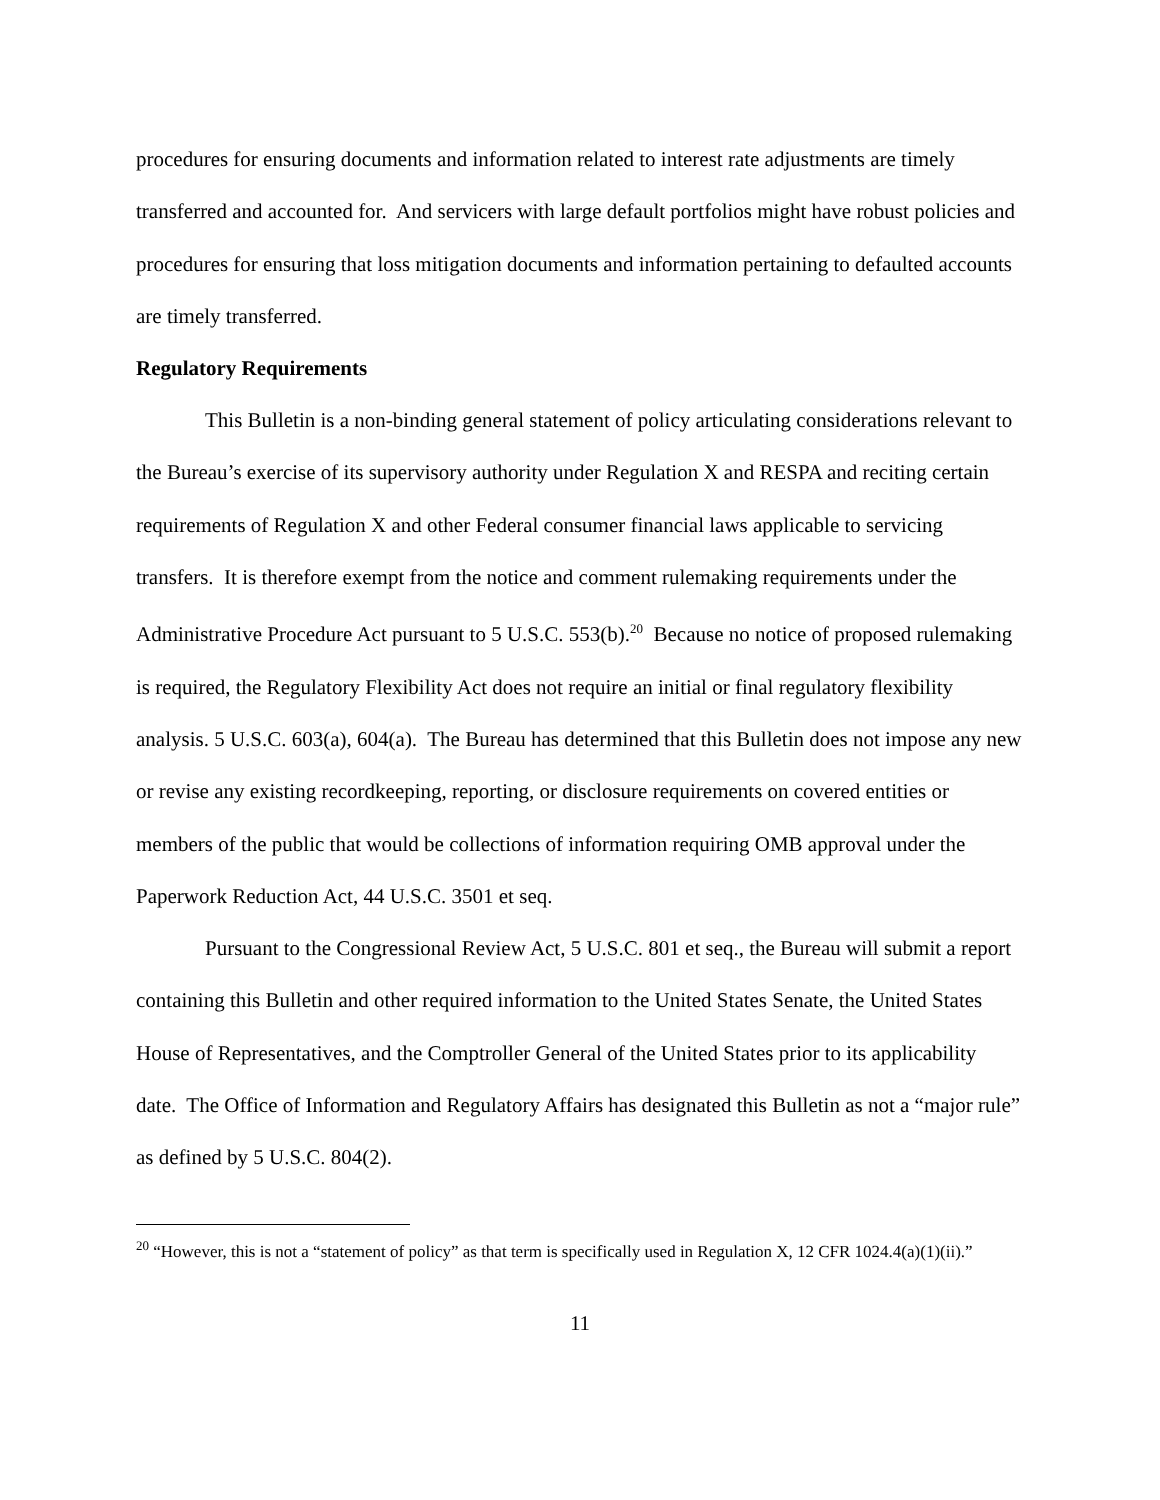procedures for ensuring documents and information related to interest rate adjustments are timely transferred and accounted for. And servicers with large default portfolios might have robust policies and procedures for ensuring that loss mitigation documents and information pertaining to defaulted accounts are timely transferred.
Regulatory Requirements
This Bulletin is a non-binding general statement of policy articulating considerations relevant to the Bureau’s exercise of its supervisory authority under Regulation X and RESPA and reciting certain requirements of Regulation X and other Federal consumer financial laws applicable to servicing transfers. It is therefore exempt from the notice and comment rulemaking requirements under the Administrative Procedure Act pursuant to 5 U.S.C. 553(b).<sup>20</sup> Because no notice of proposed rulemaking is required, the Regulatory Flexibility Act does not require an initial or final regulatory flexibility analysis. 5 U.S.C. 603(a), 604(a). The Bureau has determined that this Bulletin does not impose any new or revise any existing recordkeeping, reporting, or disclosure requirements on covered entities or members of the public that would be collections of information requiring OMB approval under the Paperwork Reduction Act, 44 U.S.C. 3501 et seq.
Pursuant to the Congressional Review Act, 5 U.S.C. 801 et seq., the Bureau will submit a report containing this Bulletin and other required information to the United States Senate, the United States House of Representatives, and the Comptroller General of the United States prior to its applicability date. The Office of Information and Regulatory Affairs has designated this Bulletin as not a “major rule” as defined by 5 U.S.C. 804(2).
<sup>20</sup> “However, this is not a “statement of policy” as that term is specifically used in Regulation X, 12 CFR 1024.4(a)(1)(ii).”
11